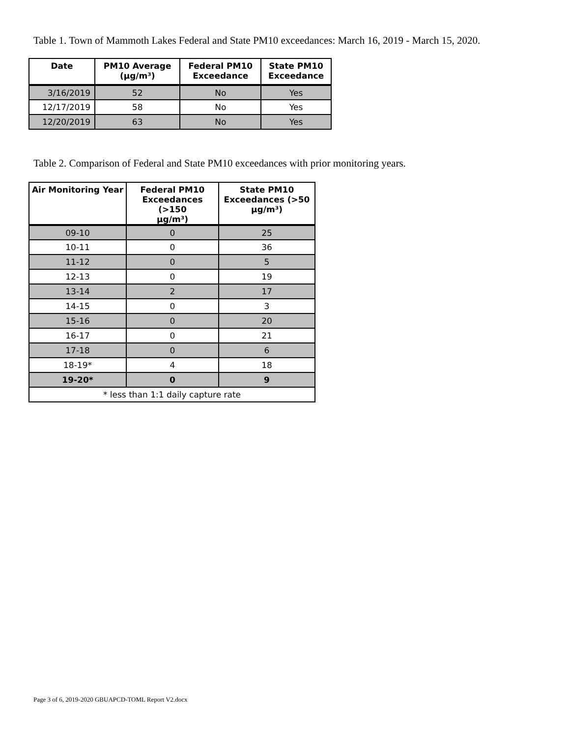Table 1. Town of Mammoth Lakes Federal and State PM10 exceedances: March 16, 2019 - March 15, 2020.
| Date | PM10 Average (µg/m³) | Federal PM10 Exceedance | State PM10 Exceedance |
| --- | --- | --- | --- |
| 3/16/2019 | 52 | No | Yes |
| 12/17/2019 | 58 | No | Yes |
| 12/20/2019 | 63 | No | Yes |
Table 2. Comparison of Federal and State PM10 exceedances with prior monitoring years.
| Air Monitoring Year | Federal PM10 Exceedances (>150 µg/m³) | State PM10 Exceedances (>50 µg/m³) |
| --- | --- | --- |
| 09-10 | 0 | 25 |
| 10-11 | 0 | 36 |
| 11-12 | 0 | 5 |
| 12-13 | 0 | 19 |
| 13-14 | 2 | 17 |
| 14-15 | 0 | 3 |
| 15-16 | 0 | 20 |
| 16-17 | 0 | 21 |
| 17-18 | 0 | 6 |
| 18-19* | 4 | 18 |
| 19-20* | 0 | 9 |
| * less than 1:1 daily capture rate | | |
Page 3 of 6, 2019-2020 GBUAPCD-TOML Report V2.docx